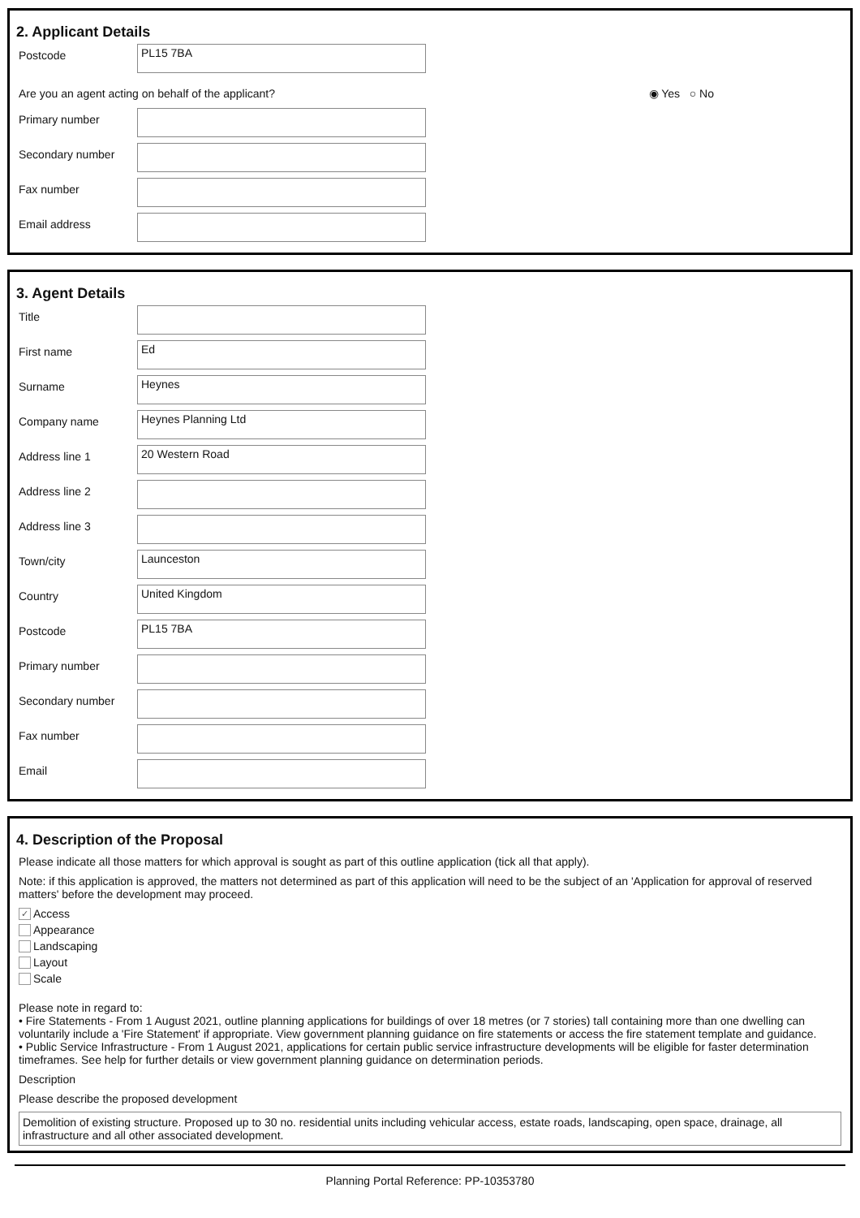2. Applicant Details
Postcode
PL15 7BA
Are you an agent acting on behalf of the applicant? ◉ Yes ○ No
Primary number
Secondary number
Fax number
Email address
3. Agent Details
Title
First name
Ed
Surname
Heynes
Company name
Heynes Planning Ltd
Address line 1
20 Western Road
Address line 2
Address line 3
Town/city
Launceston
Country
United Kingdom
Postcode
PL15 7BA
Primary number
Secondary number
Fax number
Email
4. Description of the Proposal
Please indicate all those matters for which approval is sought as part of this outline application (tick all that apply).
Note: if this application is approved, the matters not determined as part of this application will need to be the subject of an 'Application for approval of reserved matters' before the development may proceed.
✓ Access
Appearance
Landscaping
Layout
Scale
Please note in regard to:
• Fire Statements - From 1 August 2021, outline planning applications for buildings of over 18 metres (or 7 stories) tall containing more than one dwelling can voluntarily include a 'Fire Statement' if appropriate. View government planning guidance on fire statements or access the fire statement template and guidance.
• Public Service Infrastructure - From 1 August 2021, applications for certain public service infrastructure developments will be eligible for faster determination timeframes. See help for further details or view government planning guidance on determination periods.
Description
Please describe the proposed development
Demolition of existing structure. Proposed up to 30 no. residential units including vehicular access, estate roads, landscaping, open space, drainage, all infrastructure and all other associated development.
Planning Portal Reference: PP-10353780